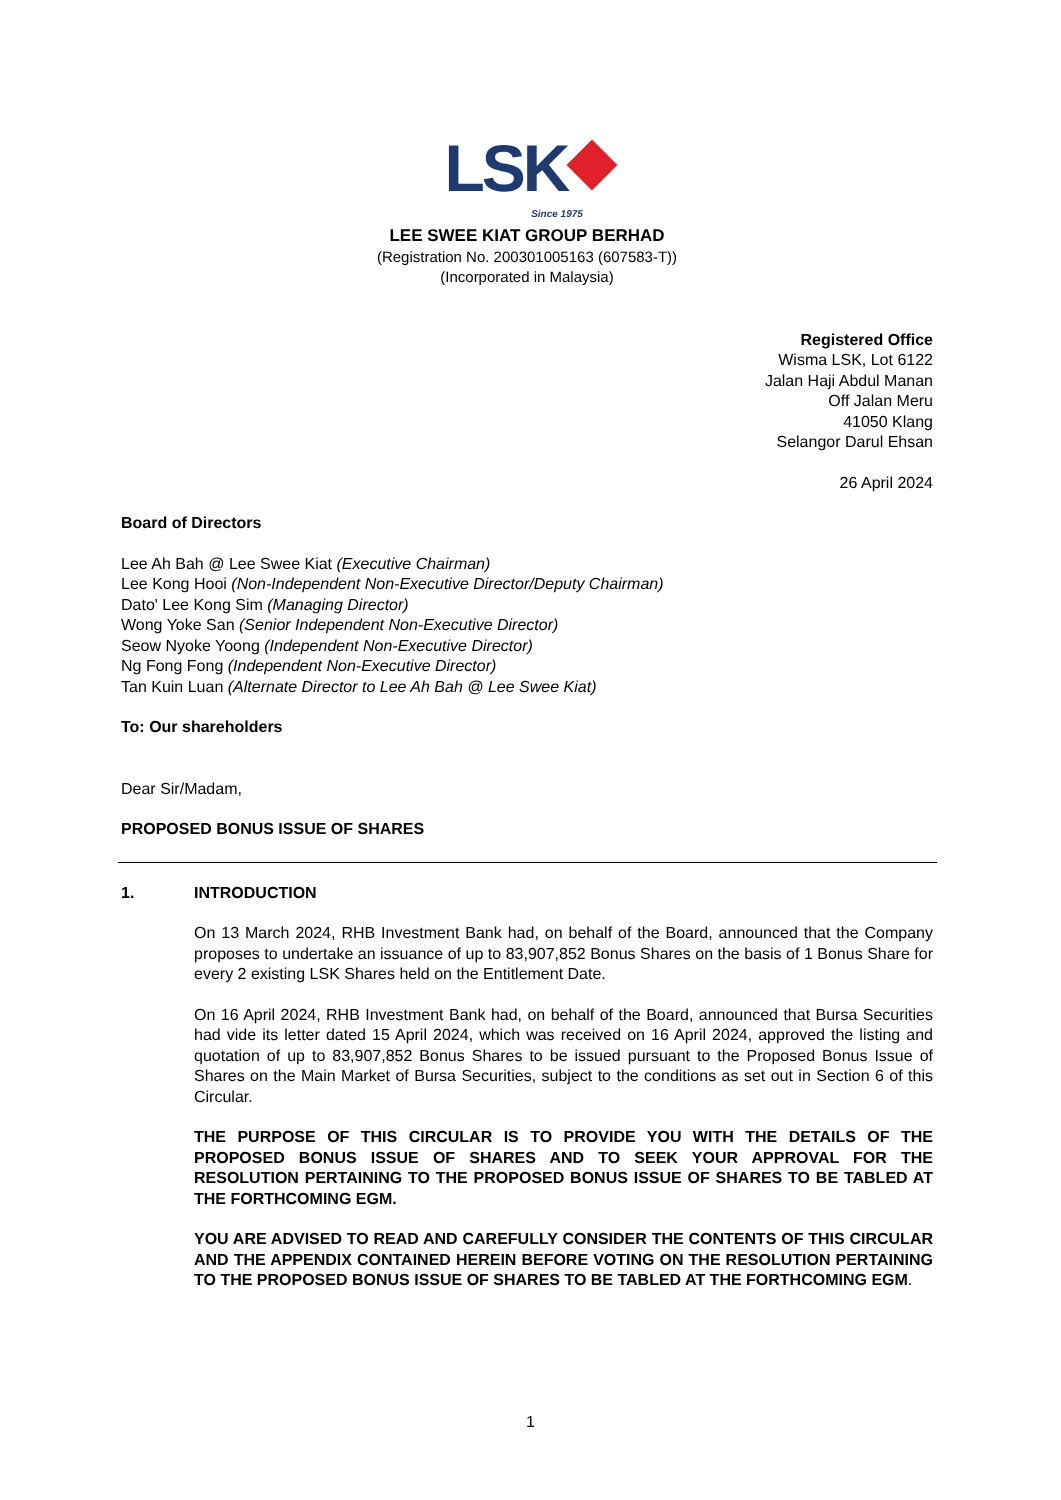LSK
Since 1975
LEE SWEE KIAT GROUP BERHAD
(Registration No. 200301005163 (607583-T))
(Incorporated in Malaysia)
Registered Office
Wisma LSK, Lot 6122
Jalan Haji Abdul Manan
Off Jalan Meru
41050 Klang
Selangor Darul Ehsan
26 April 2024
Board of Directors
Lee Ah Bah @ Lee Swee Kiat (Executive Chairman)
Lee Kong Hooi (Non-Independent Non-Executive Director/Deputy Chairman)
Dato' Lee Kong Sim (Managing Director)
Wong Yoke San (Senior Independent Non-Executive Director)
Seow Nyoke Yoong (Independent Non-Executive Director)
Ng Fong Fong (Independent Non-Executive Director)
Tan Kuin Luan (Alternate Director to Lee Ah Bah @ Lee Swee Kiat)
To: Our shareholders
Dear Sir/Madam,
PROPOSED BONUS ISSUE OF SHARES
1. INTRODUCTION
On 13 March 2024, RHB Investment Bank had, on behalf of the Board, announced that the Company proposes to undertake an issuance of up to 83,907,852 Bonus Shares on the basis of 1 Bonus Share for every 2 existing LSK Shares held on the Entitlement Date.
On 16 April 2024, RHB Investment Bank had, on behalf of the Board, announced that Bursa Securities had vide its letter dated 15 April 2024, which was received on 16 April 2024, approved the listing and quotation of up to 83,907,852 Bonus Shares to be issued pursuant to the Proposed Bonus Issue of Shares on the Main Market of Bursa Securities, subject to the conditions as set out in Section 6 of this Circular.
THE PURPOSE OF THIS CIRCULAR IS TO PROVIDE YOU WITH THE DETAILS OF THE PROPOSED BONUS ISSUE OF SHARES AND TO SEEK YOUR APPROVAL FOR THE RESOLUTION PERTAINING TO THE PROPOSED BONUS ISSUE OF SHARES TO BE TABLED AT THE FORTHCOMING EGM.
YOU ARE ADVISED TO READ AND CAREFULLY CONSIDER THE CONTENTS OF THIS CIRCULAR AND THE APPENDIX CONTAINED HEREIN BEFORE VOTING ON THE RESOLUTION PERTAINING TO THE PROPOSED BONUS ISSUE OF SHARES TO BE TABLED AT THE FORTHCOMING EGM.
1